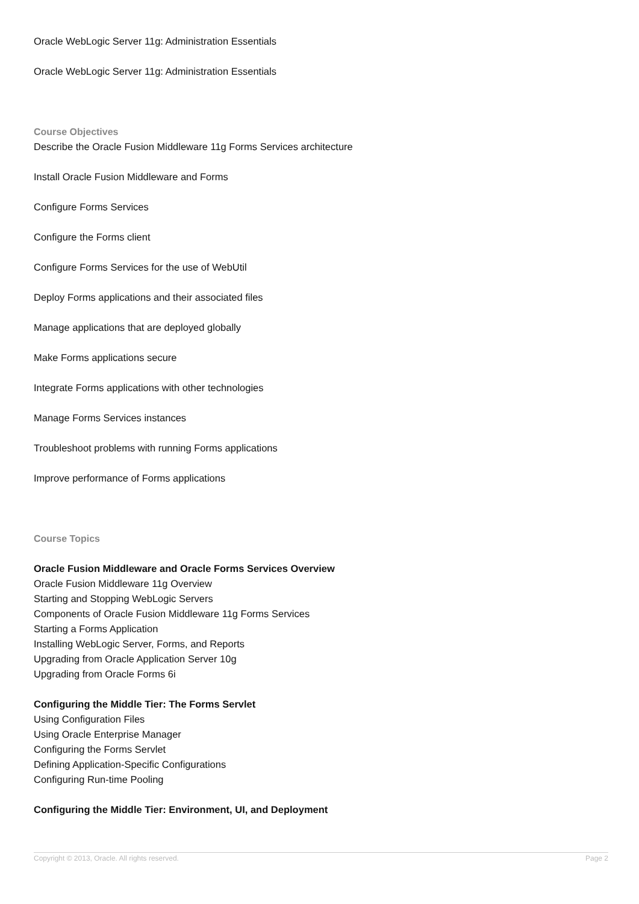Oracle WebLogic Server 11g: Administration Essentials
Oracle WebLogic Server 11g: Administration Essentials
Course Objectives
Describe the Oracle Fusion Middleware 11g Forms Services architecture
Install Oracle Fusion Middleware and Forms
Configure Forms Services
Configure the Forms client
Configure Forms Services for the use of WebUtil
Deploy Forms applications and their associated files
Manage applications that are deployed globally
Make Forms applications secure
Integrate Forms applications with other technologies
Manage Forms Services instances
Troubleshoot problems with running Forms applications
Improve performance of Forms applications
Course Topics
Oracle Fusion Middleware and Oracle Forms Services Overview
Oracle Fusion Middleware 11g Overview
Starting and Stopping WebLogic Servers
Components of Oracle Fusion Middleware 11g Forms Services
Starting a Forms Application
Installing WebLogic Server, Forms, and Reports
Upgrading from Oracle Application Server 10g
Upgrading from Oracle Forms 6i
Configuring the Middle Tier: The Forms Servlet
Using Configuration Files
Using Oracle Enterprise Manager
Configuring the Forms Servlet
Defining Application-Specific Configurations
Configuring Run-time Pooling
Configuring the Middle Tier: Environment, UI, and Deployment
Copyright © 2013, Oracle. All rights reserved. Page 2